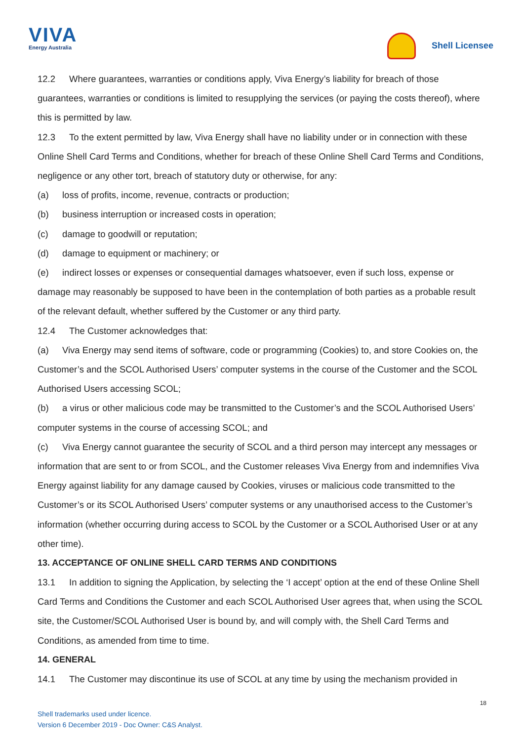VIVA
Energy Australia
Shell Licensee
12.2 Where guarantees, warranties or conditions apply, Viva Energy’s liability for breach of those guarantees, warranties or conditions is limited to resupplying the services (or paying the costs thereof), where this is permitted by law.
12.3 To the extent permitted by law, Viva Energy shall have no liability under or in connection with these Online Shell Card Terms and Conditions, whether for breach of these Online Shell Card Terms and Conditions, negligence or any other tort, breach of statutory duty or otherwise, for any:
(a) loss of profits, income, revenue, contracts or production;
(b) business interruption or increased costs in operation;
(c) damage to goodwill or reputation;
(d) damage to equipment or machinery; or
(e) indirect losses or expenses or consequential damages whatsoever, even if such loss, expense or damage may reasonably be supposed to have been in the contemplation of both parties as a probable result of the relevant default, whether suffered by the Customer or any third party.
12.4 The Customer acknowledges that:
(a) Viva Energy may send items of software, code or programming (Cookies) to, and store Cookies on, the Customer’s and the SCOL Authorised Users’ computer systems in the course of the Customer and the SCOL Authorised Users accessing SCOL;
(b) a virus or other malicious code may be transmitted to the Customer’s and the SCOL Authorised Users’ computer systems in the course of accessing SCOL; and
(c) Viva Energy cannot guarantee the security of SCOL and a third person may intercept any messages or information that are sent to or from SCOL, and the Customer releases Viva Energy from and indemnifies Viva Energy against liability for any damage caused by Cookies, viruses or malicious code transmitted to the Customer’s or its SCOL Authorised Users’ computer systems or any unauthorised access to the Customer’s information (whether occurring during access to SCOL by the Customer or a SCOL Authorised User or at any other time).
13. ACCEPTANCE OF ONLINE SHELL CARD TERMS AND CONDITIONS
13.1 In addition to signing the Application, by selecting the ‘I accept’ option at the end of these Online Shell Card Terms and Conditions the Customer and each SCOL Authorised User agrees that, when using the SCOL site, the Customer/SCOL Authorised User is bound by, and will comply with, the Shell Card Terms and Conditions, as amended from time to time.
14. GENERAL
14.1 The Customer may discontinue its use of SCOL at any time by using the mechanism provided in
18
Shell trademarks used under licence.
Version 6 December 2019 - Doc Owner: C&S Analyst.